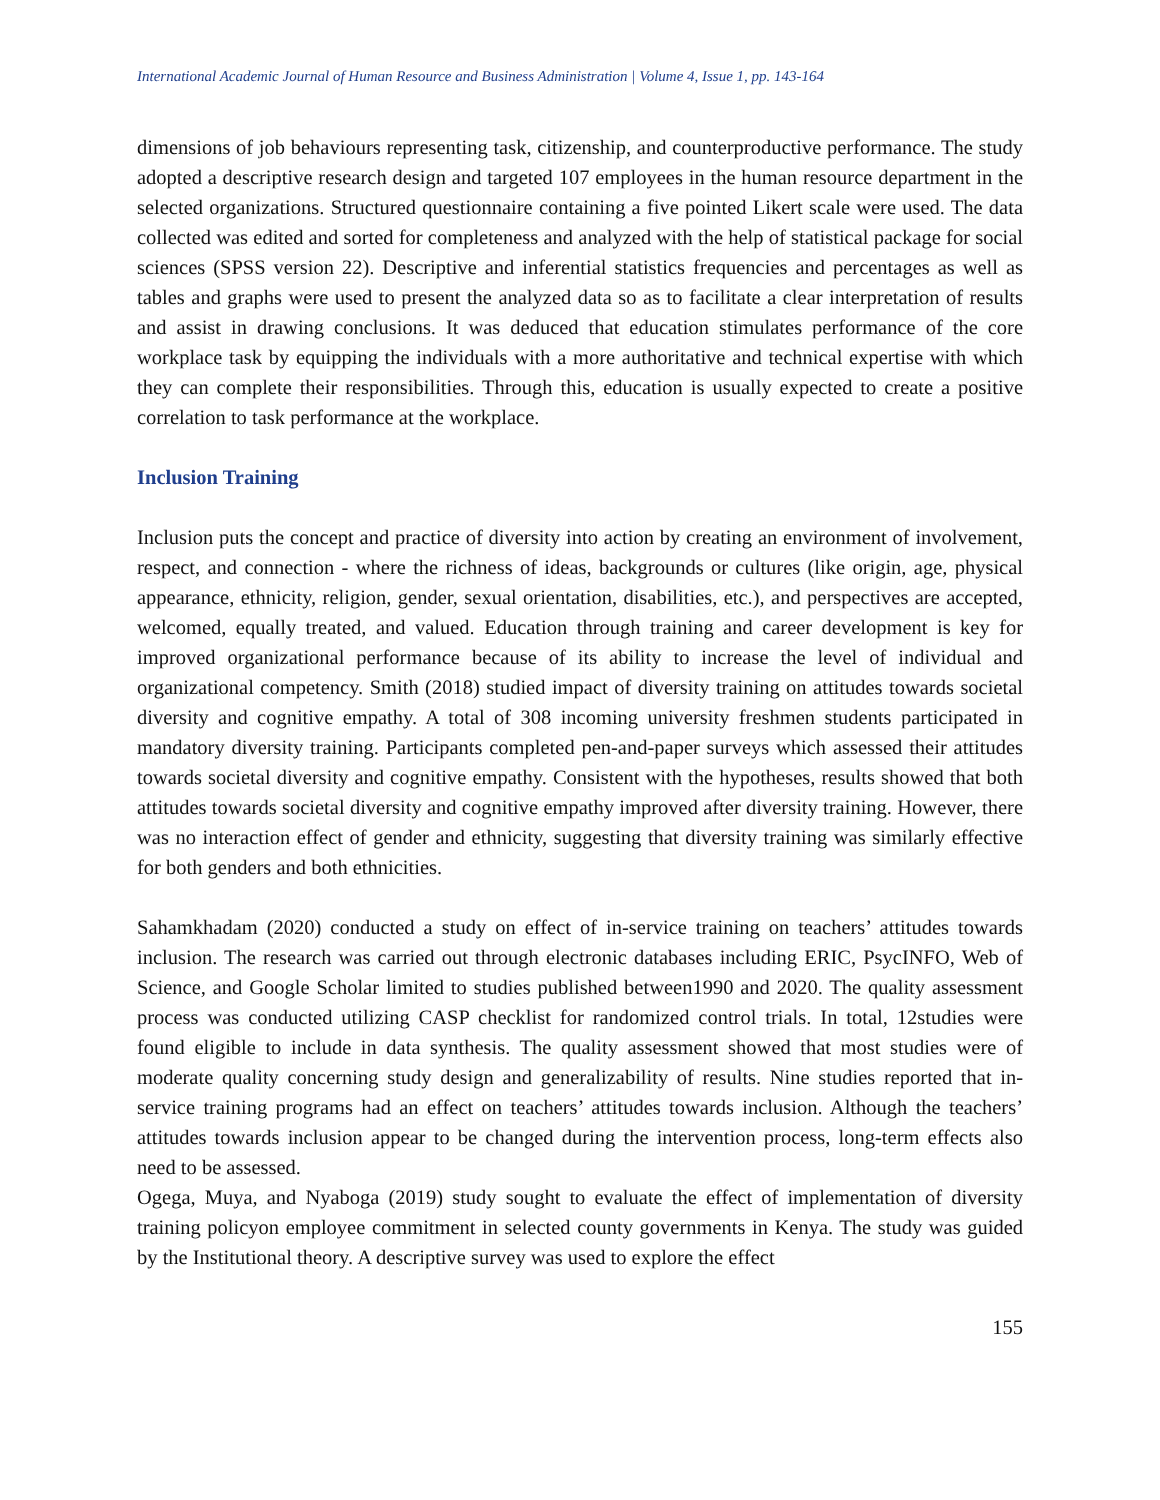International Academic Journal of Human Resource and Business Administration | Volume 4, Issue 1, pp. 143-164
dimensions of job behaviours representing task, citizenship, and counterproductive performance. The study adopted a descriptive research design and targeted 107 employees in the human resource department in the selected organizations. Structured questionnaire containing a five pointed Likert scale were used. The data collected was edited and sorted for completeness and analyzed with the help of statistical package for social sciences (SPSS version 22). Descriptive and inferential statistics frequencies and percentages as well as tables and graphs were used to present the analyzed data so as to facilitate a clear interpretation of results and assist in drawing conclusions. It was deduced that education stimulates performance of the core workplace task by equipping the individuals with a more authoritative and technical expertise with which they can complete their responsibilities. Through this, education is usually expected to create a positive correlation to task performance at the workplace.
Inclusion Training
Inclusion puts the concept and practice of diversity into action by creating an environment of involvement, respect, and connection - where the richness of ideas, backgrounds or cultures (like origin, age, physical appearance, ethnicity, religion, gender, sexual orientation, disabilities, etc.), and perspectives are accepted, welcomed, equally treated, and valued. Education through training and career development is key for improved organizational performance because of its ability to increase the level of individual and organizational competency. Smith (2018) studied impact of diversity training on attitudes towards societal diversity and cognitive empathy. A total of 308 incoming university freshmen students participated in mandatory diversity training. Participants completed pen-and-paper surveys which assessed their attitudes towards societal diversity and cognitive empathy. Consistent with the hypotheses, results showed that both attitudes towards societal diversity and cognitive empathy improved after diversity training. However, there was no interaction effect of gender and ethnicity, suggesting that diversity training was similarly effective for both genders and both ethnicities.
Sahamkhadam (2020) conducted a study on effect of in-service training on teachers’ attitudes towards inclusion. The research was carried out through electronic databases including ERIC, PsycINFO, Web of Science, and Google Scholar limited to studies published between1990 and 2020. The quality assessment process was conducted utilizing CASP checklist for randomized control trials. In total, 12studies were found eligible to include in data synthesis. The quality assessment showed that most studies were of moderate quality concerning study design and generalizability of results. Nine studies reported that in-service training programs had an effect on teachers’ attitudes towards inclusion. Although the teachers’ attitudes towards inclusion appear to be changed during the intervention process, long-term effects also need to be assessed.
Ogega, Muya, and Nyaboga (2019) study sought to evaluate the effect of implementation of diversity training policyon employee commitment in selected county governments in Kenya. The study was guided by the Institutional theory. A descriptive survey was used to explore the effect
155